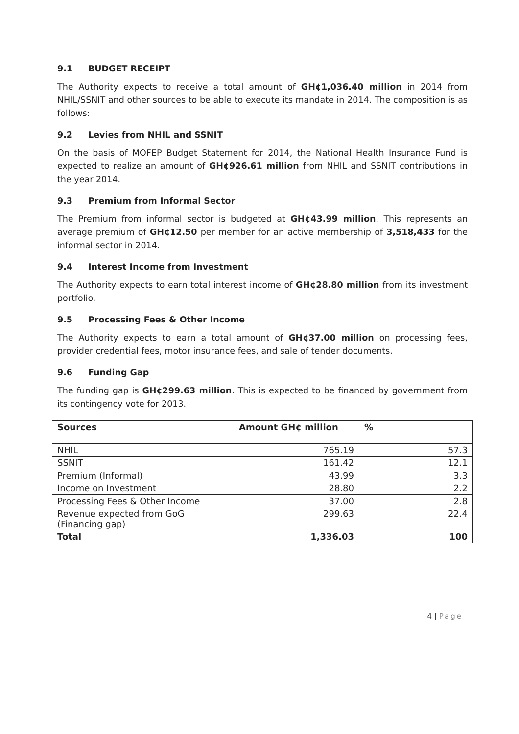9.1 BUDGET RECEIPT
The Authority expects to receive a total amount of GH¢1,036.40 million in 2014 from NHIL/SSNIT and other sources to be able to execute its mandate in 2014. The composition is as follows:
9.2 Levies from NHIL and SSNIT
On the basis of MOFEP Budget Statement for 2014, the National Health Insurance Fund is expected to realize an amount of GH¢926.61 million from NHIL and SSNIT contributions in the year 2014.
9.3 Premium from Informal Sector
The Premium from informal sector is budgeted at GH¢43.99 million. This represents an average premium of GH¢12.50 per member for an active membership of 3,518,433 for the informal sector in 2014.
9.4 Interest Income from Investment
The Authority expects to earn total interest income of GH¢28.80 million from its investment portfolio.
9.5 Processing Fees & Other Income
The Authority expects to earn a total amount of GH¢37.00 million on processing fees, provider credential fees, motor insurance fees, and sale of tender documents.
9.6 Funding Gap
The funding gap is GH¢299.63 million. This is expected to be financed by government from its contingency vote for 2013.
| Sources | Amount GH¢ million | % |
| --- | --- | --- |
| NHIL | 765.19 | 57.3 |
| SSNIT | 161.42 | 12.1 |
| Premium (Informal) | 43.99 | 3.3 |
| Income on Investment | 28.80 | 2.2 |
| Processing Fees & Other Income | 37.00 | 2.8 |
| Revenue expected from GoG (Financing gap) | 299.63 | 22.4 |
| Total | 1,336.03 | 100 |
4 | Page